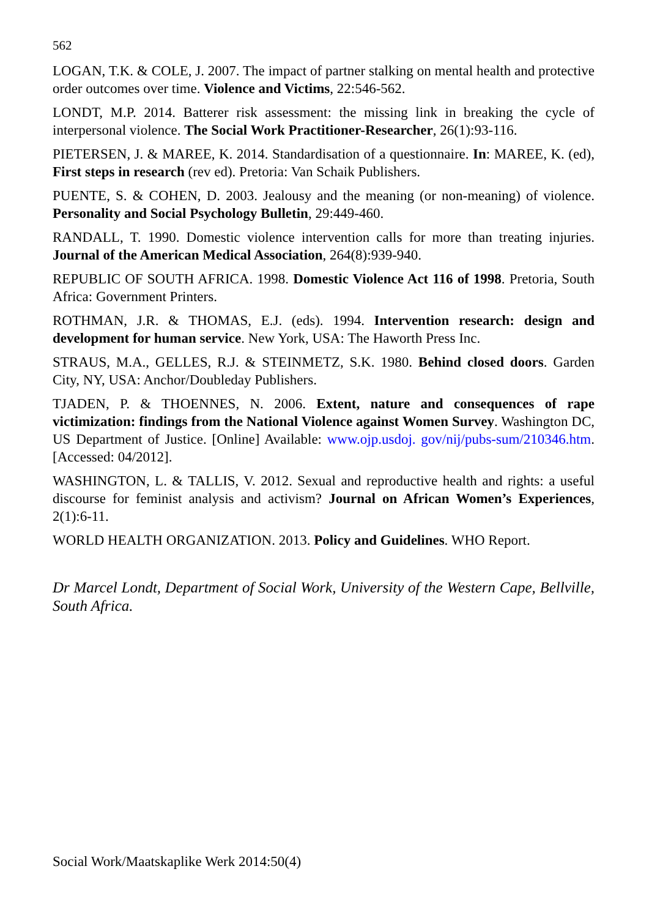562
LOGAN, T.K. & COLE, J. 2007. The impact of partner stalking on mental health and protective order outcomes over time. Violence and Victims, 22:546-562.
LONDT, M.P. 2014. Batterer risk assessment: the missing link in breaking the cycle of interpersonal violence. The Social Work Practitioner-Researcher, 26(1):93-116.
PIETERSEN, J. & MAREE, K. 2014. Standardisation of a questionnaire. In: MAREE, K. (ed), First steps in research (rev ed). Pretoria: Van Schaik Publishers.
PUENTE, S. & COHEN, D. 2003. Jealousy and the meaning (or non-meaning) of violence. Personality and Social Psychology Bulletin, 29:449-460.
RANDALL, T. 1990. Domestic violence intervention calls for more than treating injuries. Journal of the American Medical Association, 264(8):939-940.
REPUBLIC OF SOUTH AFRICA. 1998. Domestic Violence Act 116 of 1998. Pretoria, South Africa: Government Printers.
ROTHMAN, J.R. & THOMAS, E.J. (eds). 1994. Intervention research: design and development for human service. New York, USA: The Haworth Press Inc.
STRAUS, M.A., GELLES, R.J. & STEINMETZ, S.K. 1980. Behind closed doors. Garden City, NY, USA: Anchor/Doubleday Publishers.
TJADEN, P. & THOENNES, N. 2006. Extent, nature and consequences of rape victimization: findings from the National Violence against Women Survey. Washington DC, US Department of Justice. [Online] Available: www.ojp.usdoj. gov/nij/pubs-sum/210346.htm. [Accessed: 04/2012].
WASHINGTON, L. & TALLIS, V. 2012. Sexual and reproductive health and rights: a useful discourse for feminist analysis and activism? Journal on African Women’s Experiences, 2(1):6-11.
WORLD HEALTH ORGANIZATION. 2013. Policy and Guidelines. WHO Report.
Dr Marcel Londt, Department of Social Work, University of the Western Cape, Bellville, South Africa.
Social Work/Maatskaplike Werk 2014:50(4)